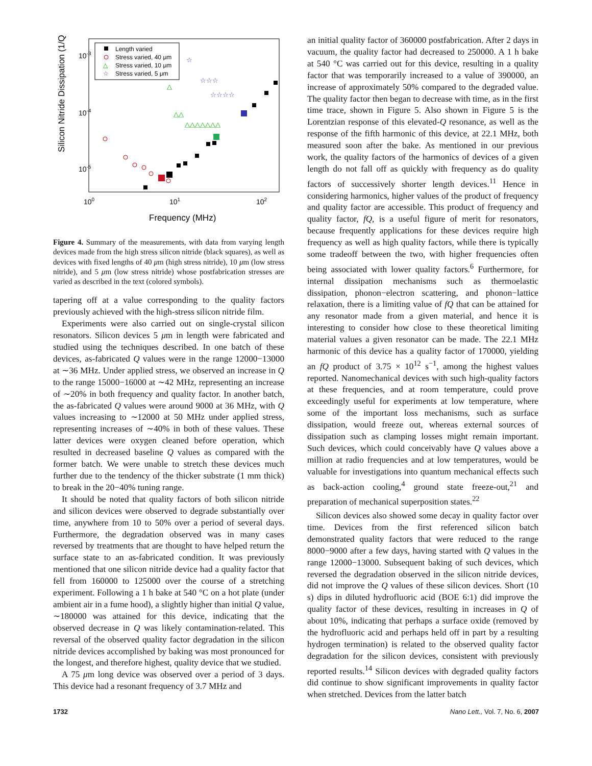Silicon Nitride Dissipation (1/Q)
10-3
10-4
10-5
100
101
102
Frequency (MHz)
Length varied
Stress varied, 40 μm
△
Stress varied, 10 μm
☆
Stress varied, 5 μm
△
△△
△△△△△△△
☆
☆☆☆
☆☆☆☆
Figure 4. Summary of the measurements, with data from varying length devices made from the high stress silicon nitride (black squares), as well as devices with fixed lengths of 40 μm (high stress nitride), 10 μm (low stress nitride), and 5 μm (low stress nitride) whose postfabrication stresses are varied as described in the text (colored symbols).
tapering off at a value corresponding to the quality factors previously achieved with the high-stress silicon nitride film.
Experiments were also carried out on single-crystal silicon resonators. Silicon devices 5 μm in length were fabricated and studied using the techniques described. In one batch of these devices, as-fabricated Q values were in the range 12000−13000 at ∼36 MHz. Under applied stress, we observed an increase in Q to the range 15000−16000 at ∼42 MHz, representing an increase of ∼20% in both frequency and quality factor. In another batch, the as-fabricated Q values were around 9000 at 36 MHz, with Q values increasing to ∼12000 at 50 MHz under applied stress, representing increases of ∼40% in both of these values. These latter devices were oxygen cleaned before operation, which resulted in decreased baseline Q values as compared with the former batch. We were unable to stretch these devices much further due to the tendency of the thicker substrate (1 mm thick) to break in the 20−40% tuning range.
It should be noted that quality factors of both silicon nitride and silicon devices were observed to degrade substantially over time, anywhere from 10 to 50% over a period of several days. Furthermore, the degradation observed was in many cases reversed by treatments that are thought to have helped return the surface state to an as-fabricated condition. It was previously mentioned that one silicon nitride device had a quality factor that fell from 160000 to 125000 over the course of a stretching experiment. Following a 1 h bake at 540 °C on a hot plate (under ambient air in a fume hood), a slightly higher than initial Q value, ∼180000 was attained for this device, indicating that the observed decrease in Q was likely contamination-related. This reversal of the observed quality factor degradation in the silicon nitride devices accomplished by baking was most pronounced for the longest, and therefore highest, quality device that we studied.
A 75 μm long device was observed over a period of 3 days. This device had a resonant frequency of 3.7 MHz and
an initial quality factor of 360000 postfabrication. After 2 days in vacuum, the quality factor had decreased to 250000. A 1 h bake at 540 °C was carried out for this device, resulting in a quality factor that was temporarily increased to a value of 390000, an increase of approximately 50% compared to the degraded value. The quality factor then began to decrease with time, as in the first time trace, shown in Figure 5. Also shown in Figure 5 is the Lorentzian response of this elevated-Q resonance, as well as the response of the fifth harmonic of this device, at 22.1 MHz, both measured soon after the bake. As mentioned in our previous work, the quality factors of the harmonics of devices of a given length do not fall off as quickly with frequency as do quality factors of successively shorter length devices.<sup>11</sup> Hence in considering harmonics, higher values of the product of frequency and quality factor are accessible. This product of frequency and quality factor, fQ, is a useful figure of merit for resonators, because frequently applications for these devices require high frequency as well as high quality factors, while there is typically some tradeoff between the two, with higher frequencies often being associated with lower quality factors.<sup>6</sup> Furthermore, for internal dissipation mechanisms such as thermoelastic dissipation, phonon−electron scattering, and phonon−lattice relaxation, there is a limiting value of fQ that can be attained for any resonator made from a given material, and hence it is interesting to consider how close to these theoretical limiting material values a given resonator can be made. The 22.1 MHz harmonic of this device has a quality factor of 170000, yielding an fQ product of 3.75 × 10<sup>12</sup> s<sup>−1</sup>, among the highest values reported. Nanomechanical devices with such high-quality factors at these frequencies, and at room temperature, could prove exceedingly useful for experiments at low temperature, where some of the important loss mechanisms, such as surface dissipation, would freeze out, whereas external sources of dissipation such as clamping losses might remain important. Such devices, which could conceivably have Q values above a million at radio frequencies and at low temperatures, would be valuable for investigations into quantum mechanical effects such as back-action cooling,<sup>4</sup> ground state freeze-out,<sup>21</sup> and preparation of mechanical superposition states.<sup>22</sup>
Silicon devices also showed some decay in quality factor over time. Devices from the first referenced silicon batch demonstrated quality factors that were reduced to the range 8000−9000 after a few days, having started with Q values in the range 12000−13000. Subsequent baking of such devices, which reversed the degradation observed in the silicon nitride devices, did not improve the Q values of these silicon devices. Short (10 s) dips in diluted hydrofluoric acid (BOE 6:1) did improve the quality factor of these devices, resulting in increases in Q of about 10%, indicating that perhaps a surface oxide (removed by the hydrofluoric acid and perhaps held off in part by a resulting hydrogen termination) is related to the observed quality factor degradation for the silicon devices, consistent with previously reported results.<sup>14</sup> Silicon devices with degraded quality factors did continue to show significant improvements in quality factor when stretched. Devices from the latter batch
1732 Nano Lett., Vol. 7, No. 6, 2007